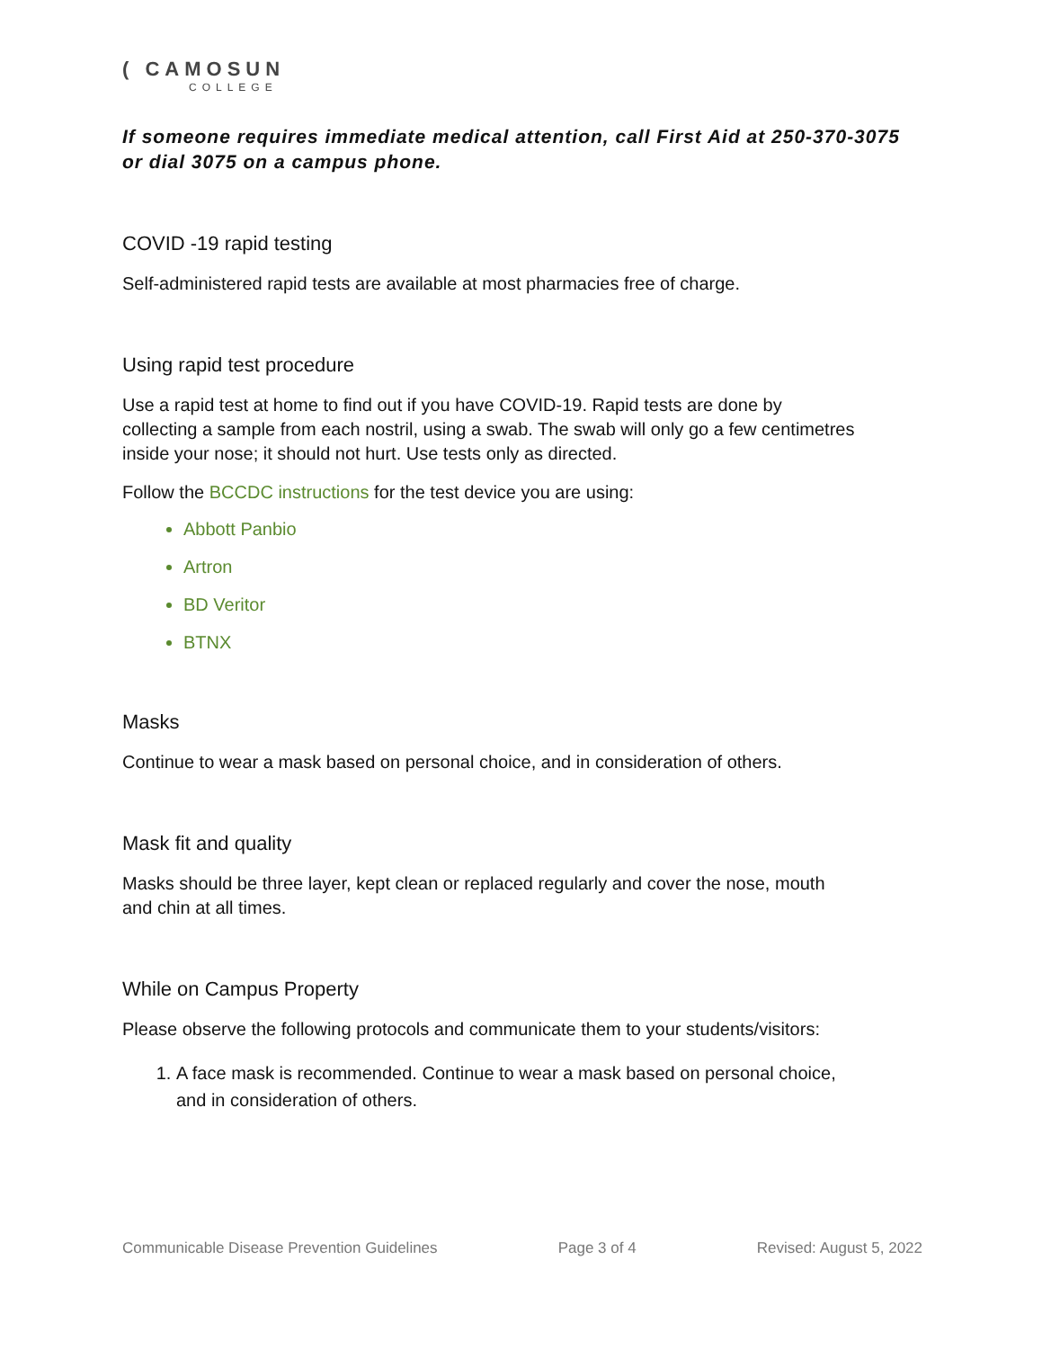( CAMOSUN
COLLEGE
If someone requires immediate medical attention, call First Aid at 250-370-3075 or dial 3075 on a campus phone.
COVID -19 rapid testing
Self-administered rapid tests are available at most pharmacies free of charge.
Using rapid test procedure
Use a rapid test at home to find out if you have COVID-19. Rapid tests are done by collecting a sample from each nostril, using a swab. The swab will only go a few centimetres inside your nose; it should not hurt. Use tests only as directed.
Follow the BCCDC instructions for the test device you are using:
Abbott Panbio
Artron
BD Veritor
BTNX
Masks
Continue to wear a mask based on personal choice, and in consideration of others.
Mask fit and quality
Masks should be three layer, kept clean or replaced regularly and cover the nose, mouth and chin at all times.
While on Campus Property
Please observe the following protocols and communicate them to your students/visitors:
1. A face mask is recommended. Continue to wear a mask based on personal choice, and in consideration of others.
Communicable Disease Prevention Guidelines Page 3 of 4 Revised: August 5, 2022